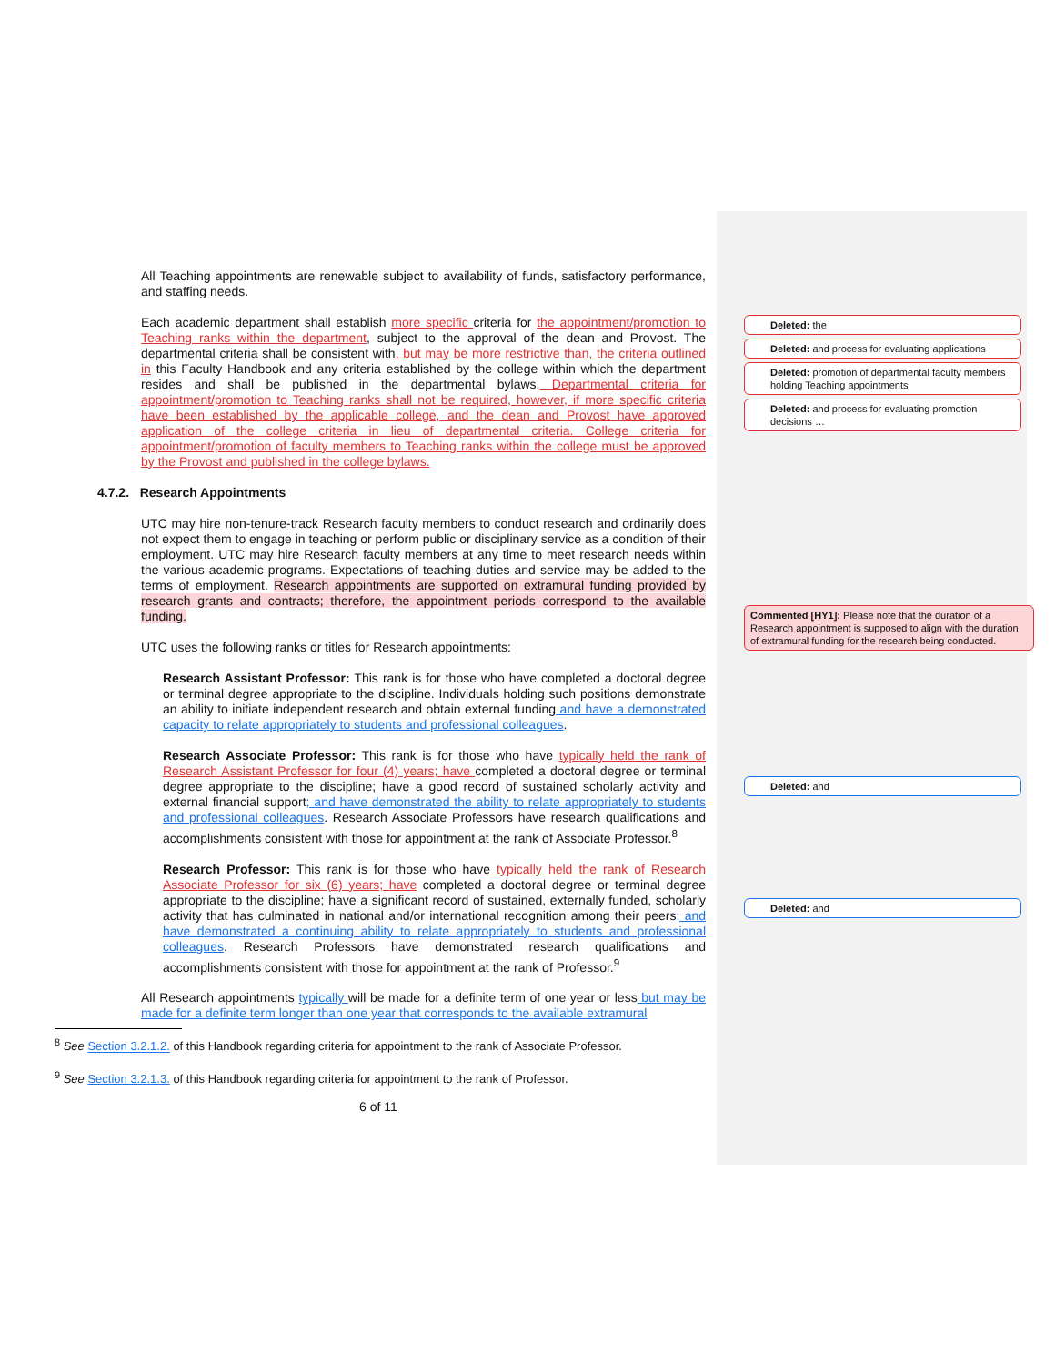All Teaching appointments are renewable subject to availability of funds, satisfactory performance, and staffing needs.
Each academic department shall establish more specific criteria for the appointment/promotion to Teaching ranks within the department, subject to the approval of the dean and Provost. The departmental criteria shall be consistent with, but may be more restrictive than, the criteria outlined in this Faculty Handbook and any criteria established by the college within which the department resides and shall be published in the departmental bylaws. Departmental criteria for appointment/promotion to Teaching ranks shall not be required, however, if more specific criteria have been established by the applicable college, and the dean and Provost have approved application of the college criteria in lieu of departmental criteria. College criteria for appointment/promotion of faculty members to Teaching ranks within the college must be approved by the Provost and published in the college bylaws.
4.7.2. Research Appointments
UTC may hire non-tenure-track Research faculty members to conduct research and ordinarily does not expect them to engage in teaching or perform public or disciplinary service as a condition of their employment. UTC may hire Research faculty members at any time to meet research needs within the various academic programs. Expectations of teaching duties and service may be added to the terms of employment. Research appointments are supported on extramural funding provided by research grants and contracts; therefore, the appointment periods correspond to the available funding.
UTC uses the following ranks or titles for Research appointments:
Research Assistant Professor: This rank is for those who have completed a doctoral degree or terminal degree appropriate to the discipline. Individuals holding such positions demonstrate an ability to initiate independent research and obtain external funding and have a demonstrated capacity to relate appropriately to students and professional colleagues.
Research Associate Professor: This rank is for those who have typically held the rank of Research Assistant Professor for four (4) years; have completed a doctoral degree or terminal degree appropriate to the discipline; have a good record of sustained scholarly activity and external financial support; and have demonstrated the ability to relate appropriately to students and professional colleagues. Research Associate Professors have research qualifications and accomplishments consistent with those for appointment at the rank of Associate Professor.<sup>8</sup>
Research Professor: This rank is for those who have typically held the rank of Research Associate Professor for six (6) years; have completed a doctoral degree or terminal degree appropriate to the discipline; have a significant record of sustained, externally funded, scholarly activity that has culminated in national and/or international recognition among their peers; and have demonstrated a continuing ability to relate appropriately to students and professional colleagues. Research Professors have demonstrated research qualifications and accomplishments consistent with those for appointment at the rank of Professor.<sup>9</sup>
All Research appointments typically will be made for a definite term of one year or less but may be made for a definite term longer than one year that corresponds to the available extramural
<sup>8</sup> See Section 3.2.1.2. of this Handbook regarding criteria for appointment to the rank of Associate Professor.
<sup>9</sup> See Section 3.2.1.3. of this Handbook regarding criteria for appointment to the rank of Professor.
6 of 11
Deleted: the
Deleted: and process for evaluating applications
Deleted: promotion of departmental faculty members holding Teaching appointments
Deleted: and process for evaluating promotion decisions …
Commented [HY1]: Please note that the duration of a Research appointment is supposed to align with the duration of extramural funding for the research being conducted.
Deleted: and
Deleted: and